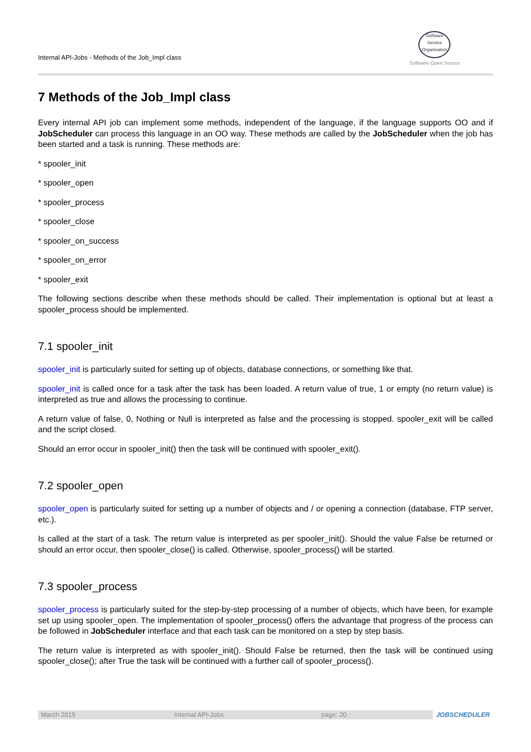Internal API-Jobs - Methods of the Job_Impl class
Software
Service
Organisation
Software Open Source
7 Methods of the Job_Impl class
Every internal API job can implement some methods, independent of the language, if the language supports OO and if JobScheduler can process this language in an OO way. These methods are called by the JobScheduler when the job has been started and a task is running. These methods are:
* spooler_init
* spooler_open
* spooler_process
* spooler_close
* spooler_on_success
* spooler_on_error
* spooler_exit
The following sections describe when these methods should be called. Their implementation is optional but at least a spooler_process should be implemented.
7.1 spooler_init
spooler_init is particularly suited for setting up of objects, database connections, or something like that.
spooler_init is called once for a task after the task has been loaded. A return value of true, 1 or empty (no return value) is interpreted as true and allows the processing to continue.
A return value of false, 0, Nothing or Null is interpreted as false and the processing is stopped. spooler_exit will be called and the script closed.
Should an error occur in spooler_init() then the task will be continued with spooler_exit().
7.2 spooler_open
spooler_open is particularly suited for setting up a number of objects and / or opening a connection (database, FTP server, etc.).
Is called at the start of a task. The return value is interpreted as per spooler_init(). Should the value False be returned or should an error occur, then spooler_close() is called. Otherwise, spooler_process() will be started.
7.3 spooler_process
spooler_process is particularly suited for the step-by-step processing of a number of objects, which have been, for example set up using spooler_open. The implementation of spooler_process() offers the advantage that progress of the process can be followed in JobScheduler interface and that each task can be monitored on a step by step basis.
The return value is interpreted as with spooler_init(). Should False be returned, then the task will be continued using spooler_close(); after True the task will be continued with a further call of spooler_process().
March 2015 Internal API-Jobs page: 20 JOBSCHEDULER